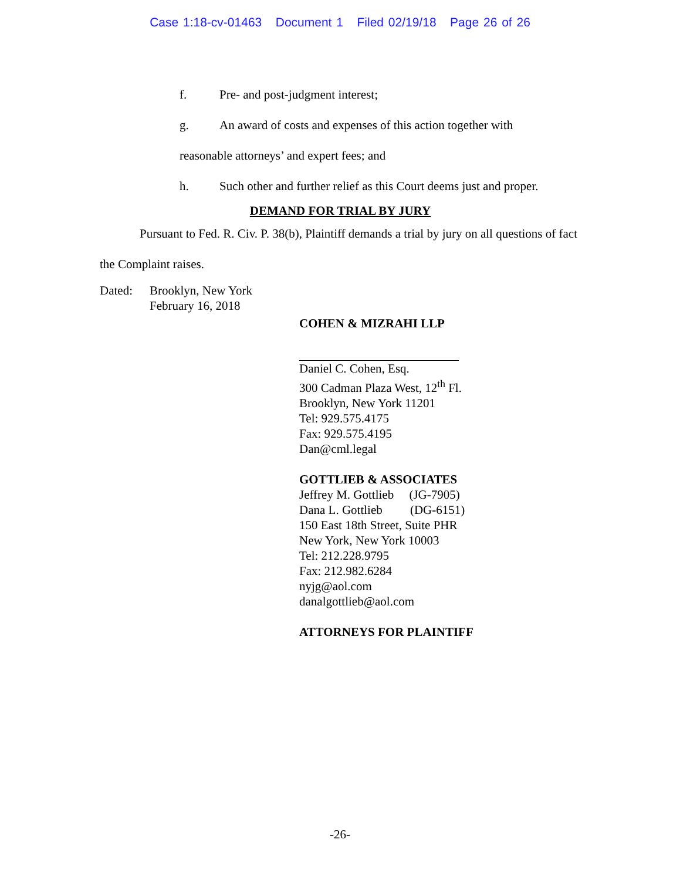Case 1:18-cv-01463 Document 1 Filed 02/19/18 Page 26 of 26
f. Pre- and post-judgment interest;
g. An award of costs and expenses of this action together with
reasonable attorneys’ and expert fees; and
h. Such other and further relief as this Court deems just and proper.
DEMAND FOR TRIAL BY JURY
Pursuant to Fed. R. Civ. P. 38(b), Plaintiff demands a trial by jury on all questions of fact the Complaint raises.
Dated: Brooklyn, New York
February 16, 2018
COHEN & MIZRAHI LLP
Daniel C. Cohen, Esq.
300 Cadman Plaza West, 12<sup>th</sup> Fl.
Brooklyn, New York 11201
Tel: 929.575.4175
Fax: 929.575.4195
Dan@cml.legal
GOTTLIEB & ASSOCIATES
Jeffrey M. Gottlieb (JG-7905)
Dana L. Gottlieb (DG-6151)
150 East 18th Street, Suite PHR
New York, New York 10003
Tel: 212.228.9795
Fax: 212.982.6284
nyjg@aol.com
danalgottlieb@aol.com
ATTORNEYS FOR PLAINTIFF
-26-